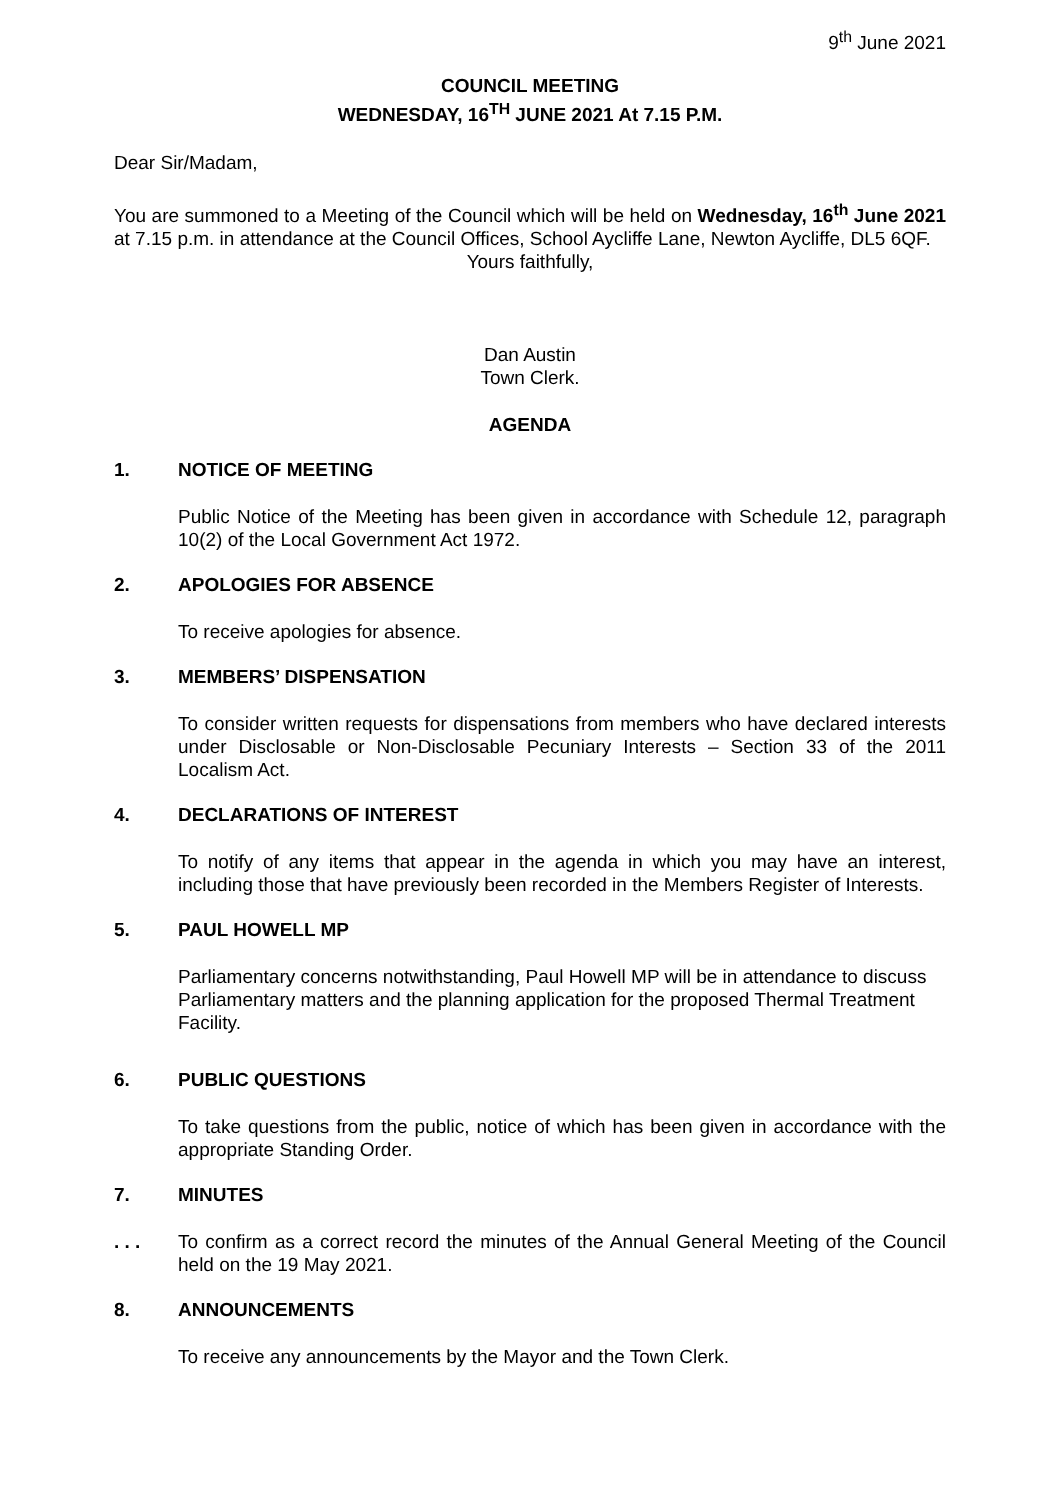9<sup>th</sup> June 2021
COUNCIL MEETING
WEDNESDAY, 16<sup>TH</sup> JUNE 2021 At 7.15 P.M.
Dear Sir/Madam,
You are summoned to a Meeting of the Council which will be held on Wednesday, 16<sup>th</sup> June 2021 at 7.15 p.m. in attendance at the Council Offices, School Aycliffe Lane, Newton Aycliffe, DL5 6QF.
Yours faithfully,
Dan Austin
Town Clerk.
AGENDA
1. NOTICE OF MEETING
Public Notice of the Meeting has been given in accordance with Schedule 12, paragraph 10(2) of the Local Government Act 1972.
2. APOLOGIES FOR ABSENCE
To receive apologies for absence.
3. MEMBERS’ DISPENSATION
To consider written requests for dispensations from members who have declared interests under Disclosable or Non-Disclosable Pecuniary Interests – Section 33 of the 2011 Localism Act.
4. DECLARATIONS OF INTEREST
To notify of any items that appear in the agenda in which you may have an interest, including those that have previously been recorded in the Members Register of Interests.
5. PAUL HOWELL MP
Parliamentary concerns notwithstanding, Paul Howell MP will be in attendance to discuss Parliamentary matters and the planning application for the proposed Thermal Treatment Facility.
6. PUBLIC QUESTIONS
To take questions from the public, notice of which has been given in accordance with the appropriate Standing Order.
7. MINUTES
. . . To confirm as a correct record the minutes of the Annual General Meeting of the Council held on the 19 May 2021.
8. ANNOUNCEMENTS
To receive any announcements by the Mayor and the Town Clerk.